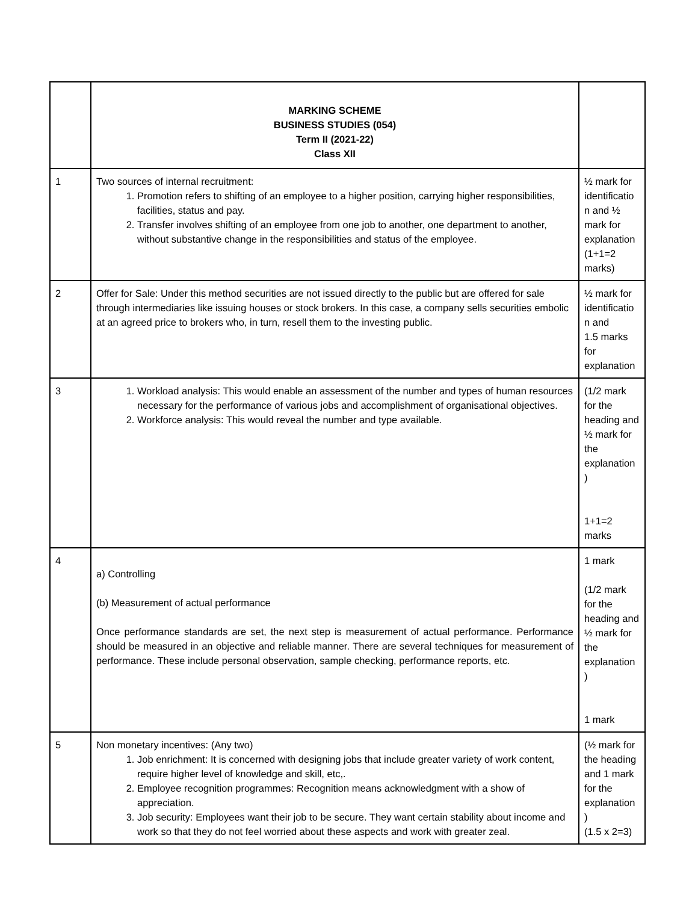| | MARKING SCHEME BUSINESS STUDIES (054) Term II (2021-22) Class XII | |
| 1 | Two sources of internal recruitment: 1. Promotion refers to shifting of an employee to a higher position, carrying higher responsibilities, facilities, status and pay. 2. Transfer involves shifting of an employee from one job to another, one department to another, without substantive change in the responsibilities and status of the employee. | ½ mark for identificatio n and ½ mark for explanation (1+1=2 marks) |
| 2 | Offer for Sale: Under this method securities are not issued directly to the public but are offered for sale through intermediaries like issuing houses or stock brokers. In this case, a company sells securities embolic at an agreed price to brokers who, in turn, resell them to the investing public. | ½ mark for identificatio n and 1.5 marks for explanation |
| 3 | 1. Workload analysis: This would enable an assessment of the number and types of human resources necessary for the performance of various jobs and accomplishment of organisational objectives. 2. Workforce analysis: This would reveal the number and type available. | (1/2 mark for the heading and ½ mark for the explanation ) 1+1=2 marks |
| 4 | a) Controlling (b) Measurement of actual performance Once performance standards are set, the next step is measurement of actual performance. Performance should be measured in an objective and reliable manner. There are several techniques for measurement of performance. These include personal observation, sample checking, performance reports, etc. | 1 mark (1/2 mark for the heading and ½ mark for the explanation ) 1 mark |
| 5 | Non monetary incentives: (Any two) 1. Job enrichment: It is concerned with designing jobs that include greater variety of work content, require higher level of knowledge and skill, etc,. 2. Employee recognition programmes: Recognition means acknowledgment with a show of appreciation. 3. Job security: Employees want their job to be secure. They want certain stability about income and work so that they do not feel worried about these aspects and work with greater zeal. | (½ mark for the heading and 1 mark for the explanation ) (1.5 x 2=3) |